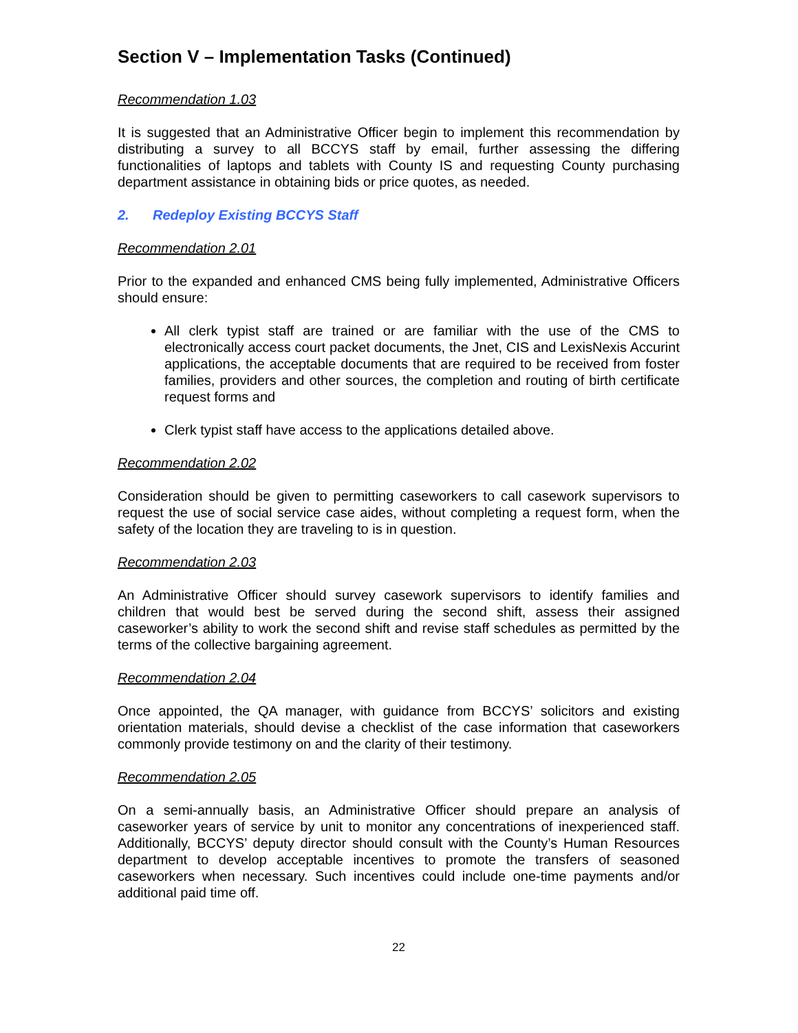Section V – Implementation Tasks (Continued)
Recommendation 1.03
It is suggested that an Administrative Officer begin to implement this recommendation by distributing a survey to all BCCYS staff by email, further assessing the differing functionalities of laptops and tablets with County IS and requesting County purchasing department assistance in obtaining bids or price quotes, as needed.
2. Redeploy Existing BCCYS Staff
Recommendation 2.01
Prior to the expanded and enhanced CMS being fully implemented, Administrative Officers should ensure:
All clerk typist staff are trained or are familiar with the use of the CMS to electronically access court packet documents, the Jnet, CIS and LexisNexis Accurint applications, the acceptable documents that are required to be received from foster families, providers and other sources, the completion and routing of birth certificate request forms and
Clerk typist staff have access to the applications detailed above.
Recommendation 2.02
Consideration should be given to permitting caseworkers to call casework supervisors to request the use of social service case aides, without completing a request form, when the safety of the location they are traveling to is in question.
Recommendation 2.03
An Administrative Officer should survey casework supervisors to identify families and children that would best be served during the second shift, assess their assigned caseworker’s ability to work the second shift and revise staff schedules as permitted by the terms of the collective bargaining agreement.
Recommendation 2.04
Once appointed, the QA manager, with guidance from BCCYS’ solicitors and existing orientation materials, should devise a checklist of the case information that caseworkers commonly provide testimony on and the clarity of their testimony.
Recommendation 2.05
On a semi-annually basis, an Administrative Officer should prepare an analysis of caseworker years of service by unit to monitor any concentrations of inexperienced staff. Additionally, BCCYS’ deputy director should consult with the County’s Human Resources department to develop acceptable incentives to promote the transfers of seasoned caseworkers when necessary. Such incentives could include one-time payments and/or additional paid time off.
22